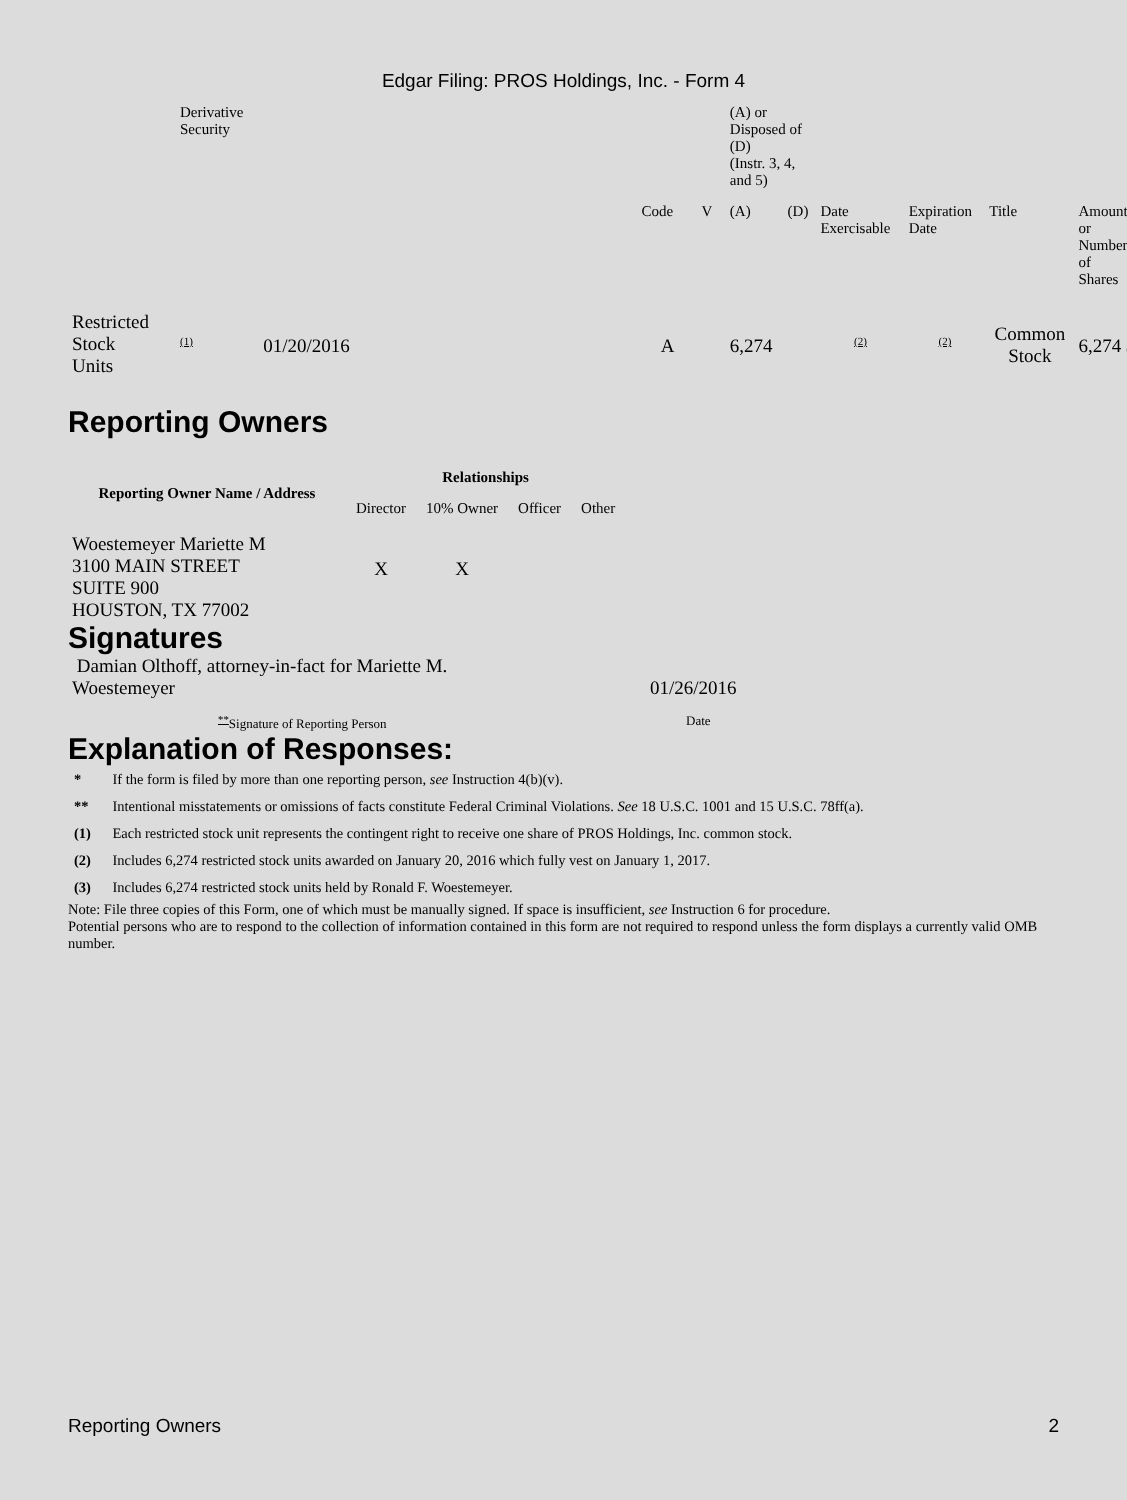Edgar Filing: PROS Holdings, Inc. - Form 4
| | Derivative Security | | | | (A) or Disposed of (D) (Instr. 3, 4, and 5) | | | | | |
| | | | Code | V | (A) | (D) | Date Exercisable | Expiration Date | Title | Amount or Number of Shares |
| Restricted Stock Units | (1) | 01/20/2016 | A | | 6,274 | | (2) | (2) | Common Stock | 6,274 $ |
Reporting Owners
| Reporting Owner Name / Address | Relationships | | | |
| --- | --- | --- | --- | --- |
| | Director | 10% Owner | Officer | Other |
| Woestemeyer Mariette M 3100 MAIN STREET SUITE 900 HOUSTON, TX 77002 | X | X | | |
Signatures
| Damian Olthoff, attorney-in-fact for Mariette M. Woestemeyer | 01/26/2016 |
| <sup>**</sup> Signature of Reporting Person | Date |
Explanation of Responses:
| * | If the form is filed by more than one reporting person, see Instruction 4(b)(v). |
| ** | Intentional misstatements or omissions of facts constitute Federal Criminal Violations. See 18 U.S.C. 1001 and 15 U.S.C. 78ff(a). |
| (1) | Each restricted stock unit represents the contingent right to receive one share of PROS Holdings, Inc. common stock. |
| (2) | Includes 6,274 restricted stock units awarded on January 20, 2016 which fully vest on January 1, 2017. |
| (3) | Includes 6,274 restricted stock units held by Ronald F. Woestemeyer. |
Note: File three copies of this Form, one of which must be manually signed. If space is insufficient, see Instruction 6 for procedure.
Potential persons who are to respond to the collection of information contained in this form are not required to respond unless the form displays a currently valid OMB number.
Reporting Owners 2